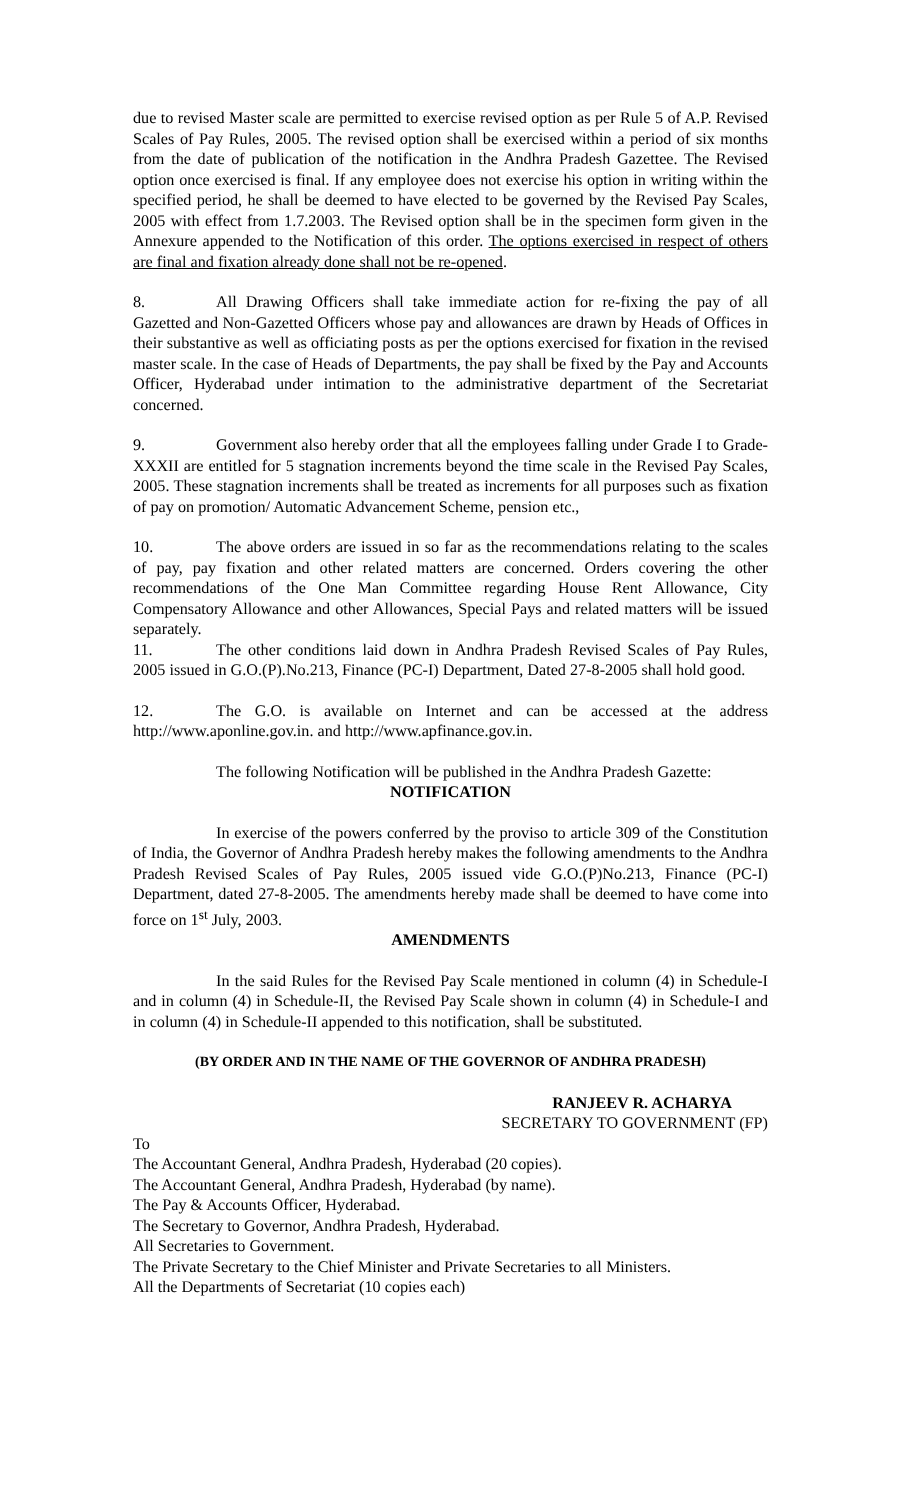due to revised Master scale are permitted to exercise revised option as per Rule 5 of A.P. Revised Scales of Pay Rules, 2005. The revised option shall be exercised within a period of six months from the date of publication of the notification in the Andhra Pradesh Gazettee. The Revised option once exercised is final. If any employee does not exercise his option in writing within the specified period, he shall be deemed to have elected to be governed by the Revised Pay Scales, 2005 with effect from 1.7.2003. The Revised option shall be in the specimen form given in the Annexure appended to the Notification of this order. The options exercised in respect of others are final and fixation already done shall not be re-opened.
8. All Drawing Officers shall take immediate action for re-fixing the pay of all Gazetted and Non-Gazetted Officers whose pay and allowances are drawn by Heads of Offices in their substantive as well as officiating posts as per the options exercised for fixation in the revised master scale. In the case of Heads of Departments, the pay shall be fixed by the Pay and Accounts Officer, Hyderabad under intimation to the administrative department of the Secretariat concerned.
9. Government also hereby order that all the employees falling under Grade I to Grade-XXXII are entitled for 5 stagnation increments beyond the time scale in the Revised Pay Scales, 2005. These stagnation increments shall be treated as increments for all purposes such as fixation of pay on promotion/ Automatic Advancement Scheme, pension etc.,
10. The above orders are issued in so far as the recommendations relating to the scales of pay, pay fixation and other related matters are concerned. Orders covering the other recommendations of the One Man Committee regarding House Rent Allowance, City Compensatory Allowance and other Allowances, Special Pays and related matters will be issued separately.
11. The other conditions laid down in Andhra Pradesh Revised Scales of Pay Rules, 2005 issued in G.O.(P).No.213, Finance (PC-I) Department, Dated 27-8-2005 shall hold good.
12. The G.O. is available on Internet and can be accessed at the address http://www.aponline.gov.in. and http://www.apfinance.gov.in.
The following Notification will be published in the Andhra Pradesh Gazette:
NOTIFICATION
In exercise of the powers conferred by the proviso to article 309 of the Constitution of India, the Governor of Andhra Pradesh hereby makes the following amendments to the Andhra Pradesh Revised Scales of Pay Rules, 2005 issued vide G.O.(P)No.213, Finance (PC-I) Department, dated 27-8-2005. The amendments hereby made shall be deemed to have come into force on 1<sup>st</sup> July, 2003.
AMENDMENTS
In the said Rules for the Revised Pay Scale mentioned in column (4) in Schedule-I and in column (4) in Schedule-II, the Revised Pay Scale shown in column (4) in Schedule-I and in column (4) in Schedule-II appended to this notification, shall be substituted.
(BY ORDER AND IN THE NAME OF THE GOVERNOR OF ANDHRA PRADESH)
RANJEEV R. ACHARYA
SECRETARY TO GOVERNMENT (FP)
To
The Accountant General, Andhra Pradesh, Hyderabad (20 copies).
The Accountant General, Andhra Pradesh, Hyderabad (by name).
The Pay & Accounts Officer, Hyderabad.
The Secretary to Governor, Andhra Pradesh, Hyderabad.
All Secretaries to Government.
The Private Secretary to the Chief Minister and Private Secretaries to all Ministers.
All the Departments of Secretariat (10 copies each)